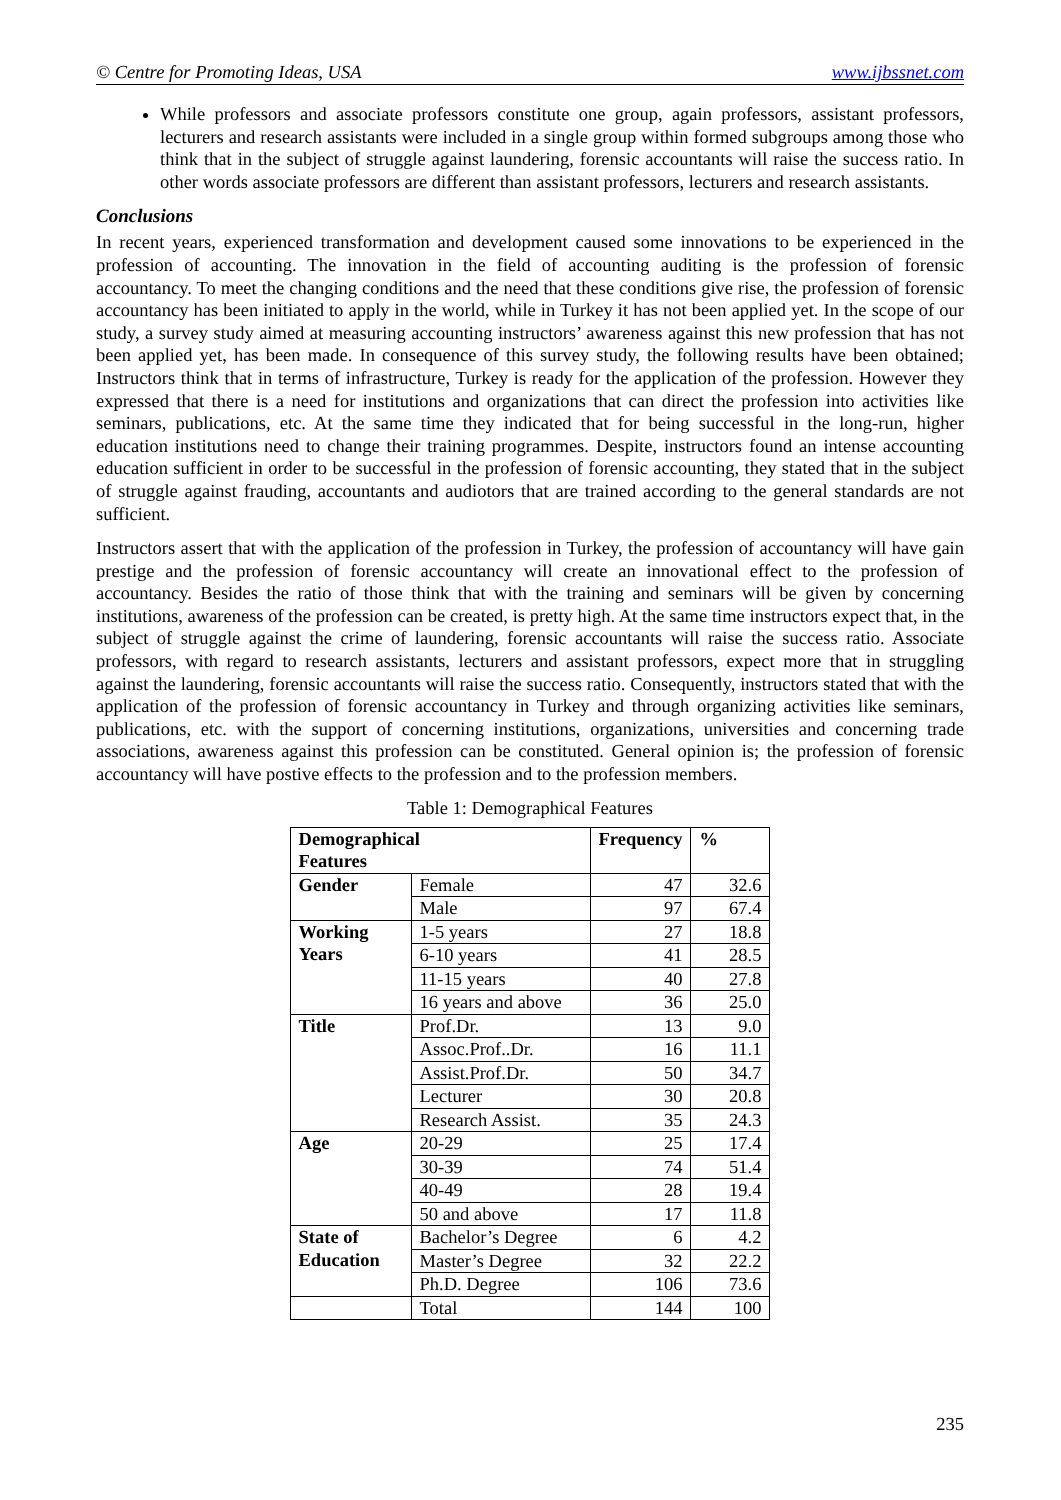© Centre for Promoting Ideas, USA www.ijbssnet.com
While professors and associate professors constitute one group, again professors, assistant professors, lecturers and research assistants were included in a single group within formed subgroups among those who think that in the subject of struggle against laundering, forensic accountants will raise the success ratio. In other words associate professors are different than assistant professors, lecturers and research assistants.
Conclusions
In recent years, experienced transformation and development caused some innovations to be experienced in the profession of accounting. The innovation in the field of accounting auditing is the profession of forensic accountancy. To meet the changing conditions and the need that these conditions give rise, the profession of forensic accountancy has been initiated to apply in the world, while in Turkey it has not been applied yet. In the scope of our study, a survey study aimed at measuring accounting instructors’ awareness against this new profession that has not been applied yet, has been made. In consequence of this survey study, the following results have been obtained; Instructors think that in terms of infrastructure, Turkey is ready for the application of the profession. However they expressed that there is a need for institutions and organizations that can direct the profession into activities like seminars, publications, etc. At the same time they indicated that for being successful in the long-run, higher education institutions need to change their training programmes. Despite, instructors found an intense accounting education sufficient in order to be successful in the profession of forensic accounting, they stated that in the subject of struggle against frauding, accountants and audiotors that are trained according to the general standards are not sufficient.
Instructors assert that with the application of the profession in Turkey, the profession of accountancy will have gain prestige and the profession of forensic accountancy will create an innovational effect to the profession of accountancy. Besides the ratio of those think that with the training and seminars will be given by concerning institutions, awareness of the profession can be created, is pretty high. At the same time instructors expect that, in the subject of struggle against the crime of laundering, forensic accountants will raise the success ratio. Associate professors, with regard to research assistants, lecturers and assistant professors, expect more that in struggling against the laundering, forensic accountants will raise the success ratio. Consequently, instructors stated that with the application of the profession of forensic accountancy in Turkey and through organizing activities like seminars, publications, etc. with the support of concerning institutions, organizations, universities and concerning trade associations, awareness against this profession can be constituted. General opinion is; the profession of forensic accountancy will have postive effects to the profession and to the profession members.
Table 1: Demographical Features
| Demographical Features | | Frequency | % |
| --- | --- | --- | --- |
| Gender | Female | 47 | 32.6 |
| | Male | 97 | 67.4 |
| Working Years | 1-5 years | 27 | 18.8 |
| | 6-10 years | 41 | 28.5 |
| | 11-15 years | 40 | 27.8 |
| | 16 years and above | 36 | 25.0 |
| Title | Prof.Dr. | 13 | 9.0 |
| | Assoc.Prof..Dr. | 16 | 11.1 |
| | Assist.Prof.Dr. | 50 | 34.7 |
| | Lecturer | 30 | 20.8 |
| | Research Assist. | 35 | 24.3 |
| Age | 20-29 | 25 | 17.4 |
| | 30-39 | 74 | 51.4 |
| | 40-49 | 28 | 19.4 |
| | 50 and above | 17 | 11.8 |
| State of Education | Bachelor’s Degree | 6 | 4.2 |
| | Master’s Degree | 32 | 22.2 |
| | Ph.D. Degree | 106 | 73.6 |
| | Total | 144 | 100 |
235